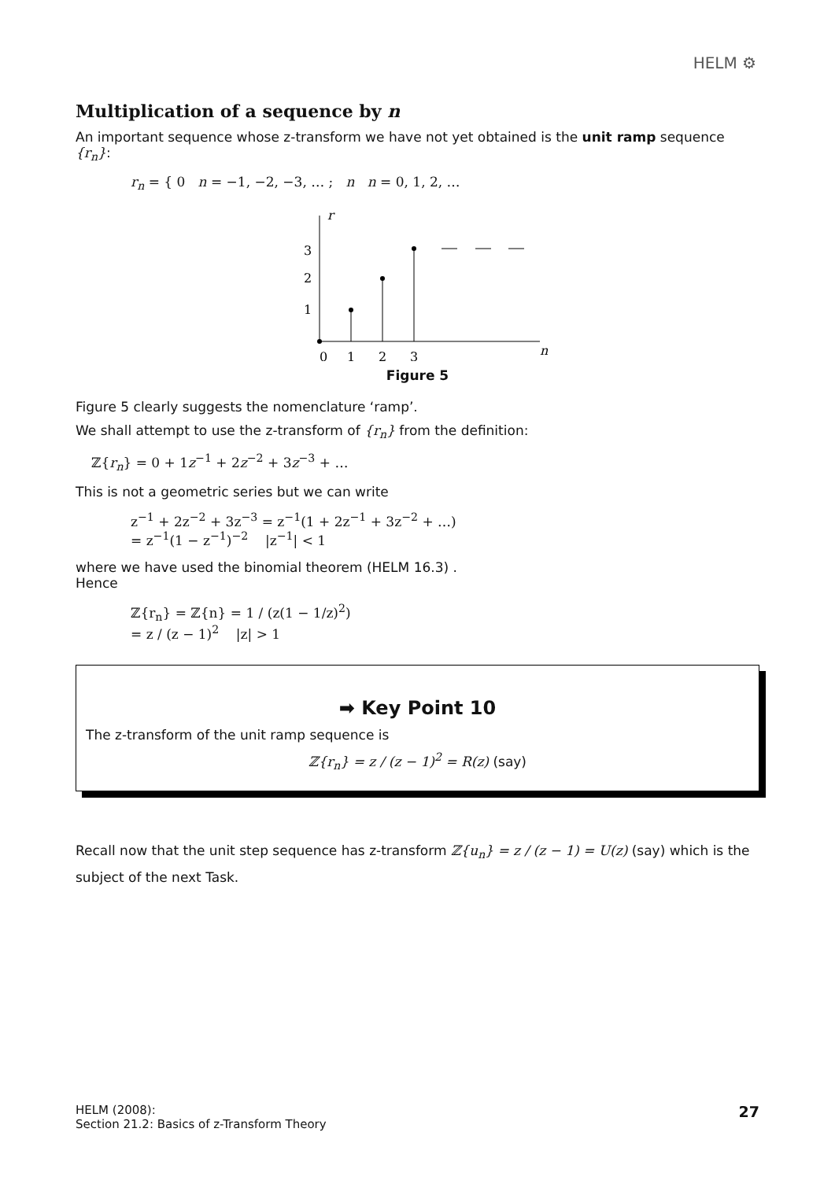HELM ⚙
Multiplication of a sequence by n
An important sequence whose z-transform we have not yet obtained is the unit ramp sequence {r<sub>n</sub>}:
r<sub>n</sub> = { 0 n = −1, −2, −3, … ; n n = 0, 1, 2, …
r
3
2
1
0
1
2
3
n
Figure 5
Figure 5 clearly suggests the nomenclature ‘ramp’.
We shall attempt to use the z-transform of {r<sub>n</sub>} from the definition:
ℤ{r<sub>n</sub>} = 0 + 1z<sup>−1</sup> + 2z<sup>−2</sup> + 3z<sup>−3</sup> + …
This is not a geometric series but we can write
z<sup>−1</sup> + 2z<sup>−2</sup> + 3z<sup>−3</sup> = z<sup>−1</sup>(1 + 2z<sup>−1</sup> + 3z<sup>−2</sup> + …)
= z<sup>−1</sup>(1 − z<sup>−1</sup>)<sup>−2</sup> |z<sup>−1</sup>| < 1
where we have used the binomial theorem (HELM 16.3) .
Hence
ℤ{r<sub>n</sub>} = ℤ{n} = 1 / (z(1 − 1/z)<sup>2</sup>)
= z / (z − 1)<sup>2</sup> |z| > 1
➡ Key Point 10
The z-transform of the unit ramp sequence is
ℤ{r<sub>n</sub>} = z / (z − 1)<sup>2</sup> = R(z) (say)
Recall now that the unit step sequence has z-transform ℤ{u<sub>n</sub>} = z / (z − 1) = U(z) (say) which is the subject of the next Task.
HELM (2008):
Section 21.2: Basics of z-Transform Theory
27